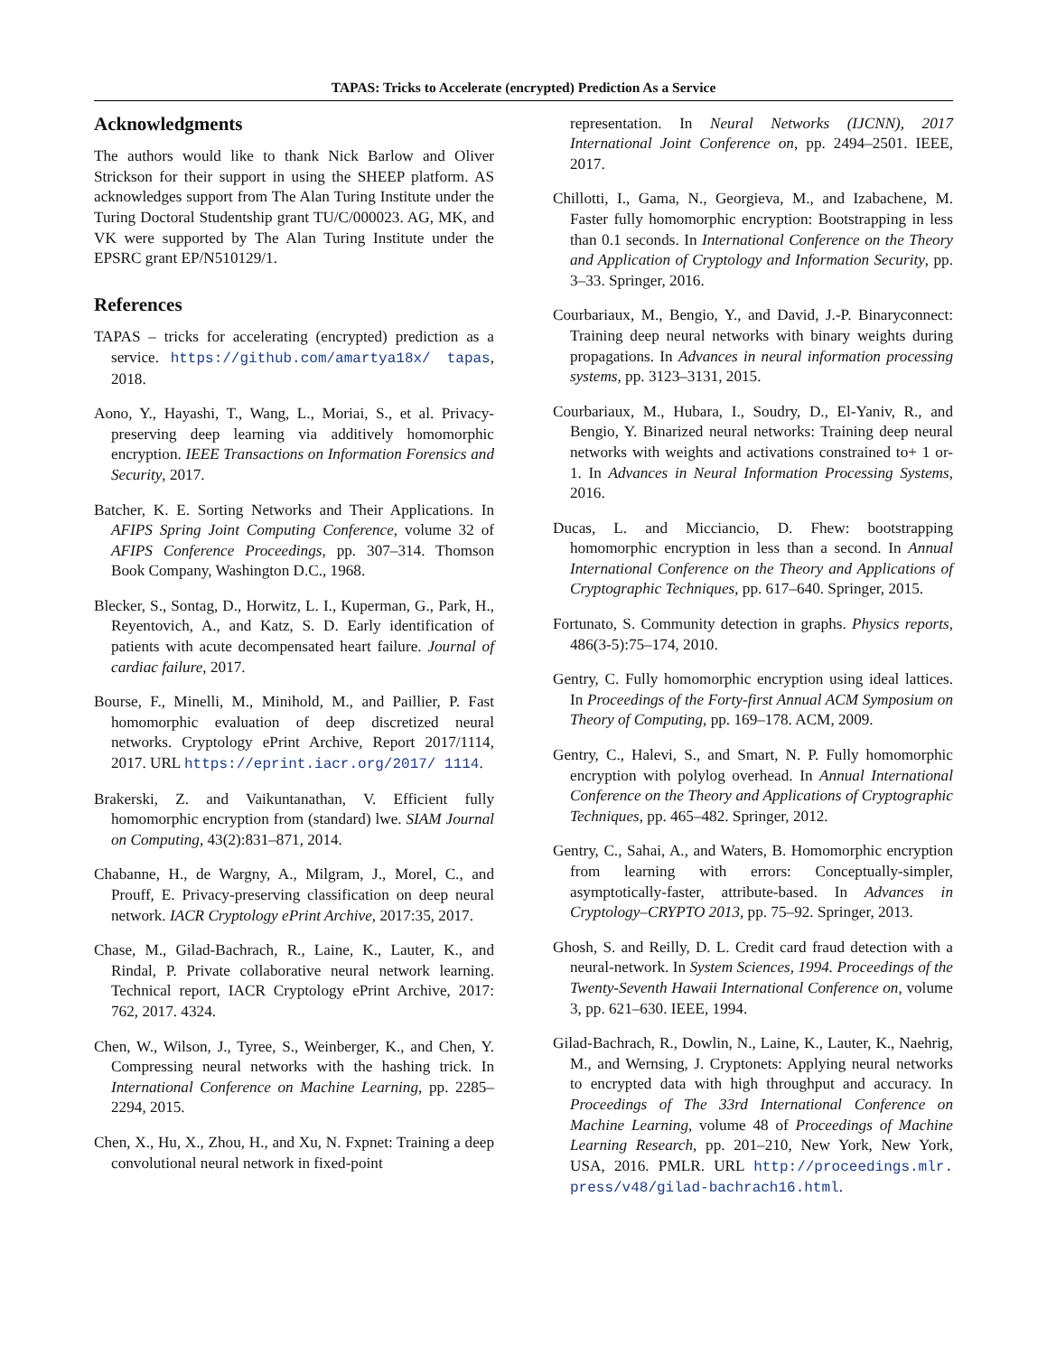TAPAS: Tricks to Accelerate (encrypted) Prediction As a Service
Acknowledgments
The authors would like to thank Nick Barlow and Oliver Strickson for their support in using the SHEEP platform. AS acknowledges support from The Alan Turing Institute under the Turing Doctoral Studentship grant TU/C/000023. AG, MK, and VK were supported by The Alan Turing Institute under the EPSRC grant EP/N510129/1.
References
TAPAS – tricks for accelerating (encrypted) prediction as a service. https://github.com/amartya18x/ tapas, 2018.
Aono, Y., Hayashi, T., Wang, L., Moriai, S., et al. Privacy-preserving deep learning via additively homomorphic encryption. IEEE Transactions on Information Forensics and Security, 2017.
Batcher, K. E. Sorting Networks and Their Applications. In AFIPS Spring Joint Computing Conference, volume 32 of AFIPS Conference Proceedings, pp. 307–314. Thomson Book Company, Washington D.C., 1968.
Blecker, S., Sontag, D., Horwitz, L. I., Kuperman, G., Park, H., Reyentovich, A., and Katz, S. D. Early identification of patients with acute decompensated heart failure. Journal of cardiac failure, 2017.
Bourse, F., Minelli, M., Minihold, M., and Paillier, P. Fast homomorphic evaluation of deep discretized neural networks. Cryptology ePrint Archive, Report 2017/1114, 2017. URL https://eprint.iacr.org/2017/ 1114.
Brakerski, Z. and Vaikuntanathan, V. Efficient fully homomorphic encryption from (standard) lwe. SIAM Journal on Computing, 43(2):831–871, 2014.
Chabanne, H., de Wargny, A., Milgram, J., Morel, C., and Prouff, E. Privacy-preserving classification on deep neural network. IACR Cryptology ePrint Archive, 2017:35, 2017.
Chase, M., Gilad-Bachrach, R., Laine, K., Lauter, K., and Rindal, P. Private collaborative neural network learning. Technical report, IACR Cryptology ePrint Archive, 2017: 762, 2017. 4324.
Chen, W., Wilson, J., Tyree, S., Weinberger, K., and Chen, Y. Compressing neural networks with the hashing trick. In International Conference on Machine Learning, pp. 2285–2294, 2015.
Chen, X., Hu, X., Zhou, H., and Xu, N. Fxpnet: Training a deep convolutional neural network in fixed-point
representation. In Neural Networks (IJCNN), 2017 International Joint Conference on, pp. 2494–2501. IEEE, 2017.
Chillotti, I., Gama, N., Georgieva, M., and Izabachene, M. Faster fully homomorphic encryption: Bootstrapping in less than 0.1 seconds. In International Conference on the Theory and Application of Cryptology and Information Security, pp. 3–33. Springer, 2016.
Courbariaux, M., Bengio, Y., and David, J.-P. Binaryconnect: Training deep neural networks with binary weights during propagations. In Advances in neural information processing systems, pp. 3123–3131, 2015.
Courbariaux, M., Hubara, I., Soudry, D., El-Yaniv, R., and Bengio, Y. Binarized neural networks: Training deep neural networks with weights and activations constrained to+ 1 or-1. In Advances in Neural Information Processing Systems, 2016.
Ducas, L. and Micciancio, D. Fhew: bootstrapping homomorphic encryption in less than a second. In Annual International Conference on the Theory and Applications of Cryptographic Techniques, pp. 617–640. Springer, 2015.
Fortunato, S. Community detection in graphs. Physics reports, 486(3-5):75–174, 2010.
Gentry, C. Fully homomorphic encryption using ideal lattices. In Proceedings of the Forty-first Annual ACM Symposium on Theory of Computing, pp. 169–178. ACM, 2009.
Gentry, C., Halevi, S., and Smart, N. P. Fully homomorphic encryption with polylog overhead. In Annual International Conference on the Theory and Applications of Cryptographic Techniques, pp. 465–482. Springer, 2012.
Gentry, C., Sahai, A., and Waters, B. Homomorphic encryption from learning with errors: Conceptually-simpler, asymptotically-faster, attribute-based. In Advances in Cryptology–CRYPTO 2013, pp. 75–92. Springer, 2013.
Ghosh, S. and Reilly, D. L. Credit card fraud detection with a neural-network. In System Sciences, 1994. Proceedings of the Twenty-Seventh Hawaii International Conference on, volume 3, pp. 621–630. IEEE, 1994.
Gilad-Bachrach, R., Dowlin, N., Laine, K., Lauter, K., Naehrig, M., and Wernsing, J. Cryptonets: Applying neural networks to encrypted data with high throughput and accuracy. In Proceedings of The 33rd International Conference on Machine Learning, volume 48 of Proceedings of Machine Learning Research, pp. 201–210, New York, New York, USA, 2016. PMLR. URL http://proceedings.mlr. press/v48/gilad-bachrach16.html.